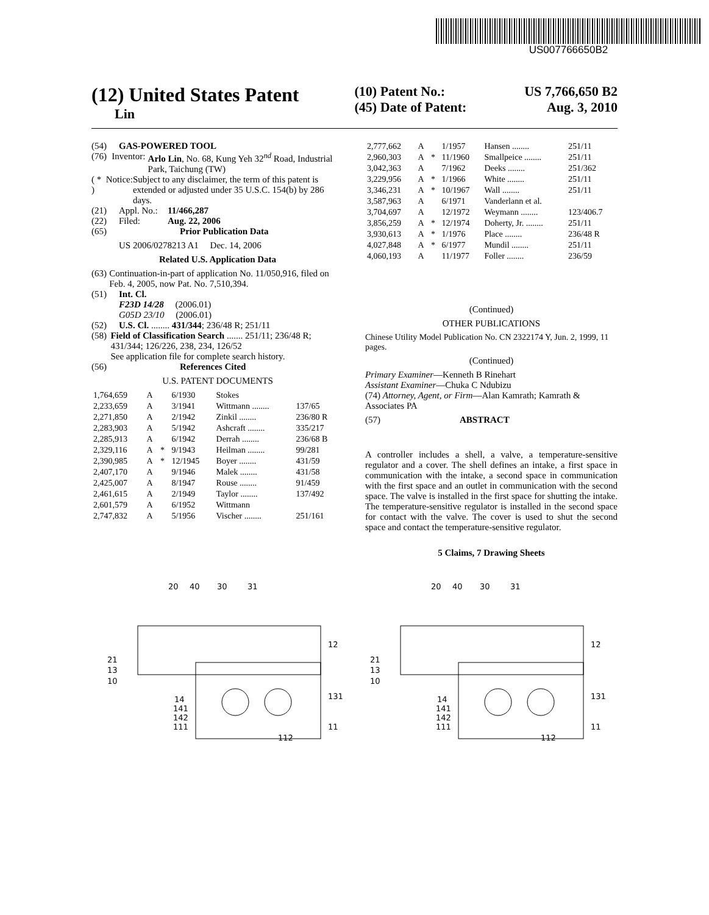US007766650B2
(12) United States Patent
Lin
(10) Patent No.: US 7,766,650 B2
(45) Date of Patent: Aug. 3, 2010
(54) GAS-POWERED TOOL
(76) Inventor: Arlo Lin, No. 68, Kung Yeh 32<sup>nd</sup> Road, Industrial Park, Taichung (TW)
( * ) Notice: Subject to any disclaimer, the term of this patent is extended or adjusted under 35 U.S.C. 154(b) by 286 days.
(21) Appl. No.: 11/466,287
(22) Filed: Aug. 22, 2006
(65) Prior Publication Data
US 2006/0278213 A1 Dec. 14, 2006
Related U.S. Application Data
(63) Continuation-in-part of application No. 11/050,916, filed on Feb. 4, 2005, now Pat. No. 7,510,394.
(51) Int. Cl.
F23D 14/28 (2006.01)
G05D 23/10 (2006.01)
(52) U.S. Cl. ........ 431/344; 236/48 R; 251/11
(58) Field of Classification Search ....... 251/11; 236/48 R; 431/344; 126/226, 238, 234, 126/52
See application file for complete search history.
(56) References Cited
U.S. PATENT DOCUMENTS
| 1,764,659 | A | | 6/1930 | Stokes | |
| 2,233,659 | A | | 3/1941 | Wittmann ........ | 137/65 |
| 2,271,850 | A | | 2/1942 | Zinkil ........ | 236/80 R |
| 2,283,903 | A | | 5/1942 | Ashcraft ........ | 335/217 |
| 2,285,913 | A | | 6/1942 | Derrah ........ | 236/68 B |
| 2,329,116 | A | * | 9/1943 | Heilman ........ | 99/281 |
| 2,390,985 | A | * | 12/1945 | Boyer ........ | 431/59 |
| 2,407,170 | A | | 9/1946 | Malek ........ | 431/58 |
| 2,425,007 | A | | 8/1947 | Rouse ........ | 91/459 |
| 2,461,615 | A | | 2/1949 | Taylor ........ | 137/492 |
| 2,601,579 | A | | 6/1952 | Wittmann | |
| 2,747,832 | A | | 5/1956 | Vischer ........ | 251/161 |
| 2,777,662 | A | | 1/1957 | Hansen ........ | 251/11 |
| 2,960,303 | A | * | 11/1960 | Smallpeice ........ | 251/11 |
| 3,042,363 | A | | 7/1962 | Deeks ........ | 251/362 |
| 3,229,956 | A | * | 1/1966 | White ........ | 251/11 |
| 3,346,231 | A | * | 10/1967 | Wall ........ | 251/11 |
| 3,587,963 | A | | 6/1971 | Vanderlann et al. | |
| 3,704,697 | A | | 12/1972 | Weymann ........ | 123/406.7 |
| 3,856,259 | A | * | 12/1974 | Doherty, Jr. ........ | 251/11 |
| 3,930,613 | A | * | 1/1976 | Place ........ | 236/48 R |
| 4,027,848 | A | * | 6/1977 | Mundil ........ | 251/11 |
| 4,060,193 | A | | 11/1977 | Foller ........ | 236/59 |
(Continued)
OTHER PUBLICATIONS
Chinese Utility Model Publication No. CN 2322174 Y, Jun. 2, 1999, 11 pages.
(Continued)
Primary Examiner—Kenneth B Rinehart
Assistant Examiner—Chuka C Ndubizu
(74) Attorney, Agent, or Firm—Alan Kamrath; Kamrath & Associates PA
(57) ABSTRACT
A controller includes a shell, a valve, a temperature-sensitive regulator and a cover. The shell defines an intake, a first space in communication with the intake, a second space in communication with the first space and an outlet in communication with the second space. The valve is installed in the first space for shutting the intake. The temperature-sensitive regulator is installed in the second space for contact with the valve. The cover is used to shut the second space and contact the temperature-sensitive regulator.
5 Claims, 7 Drawing Sheets
20
40
30
31
12
21
13
10
14
141
142
111
131
11
112
20
40
30
31
12
21
13
10
14
141
142
111
131
11
112